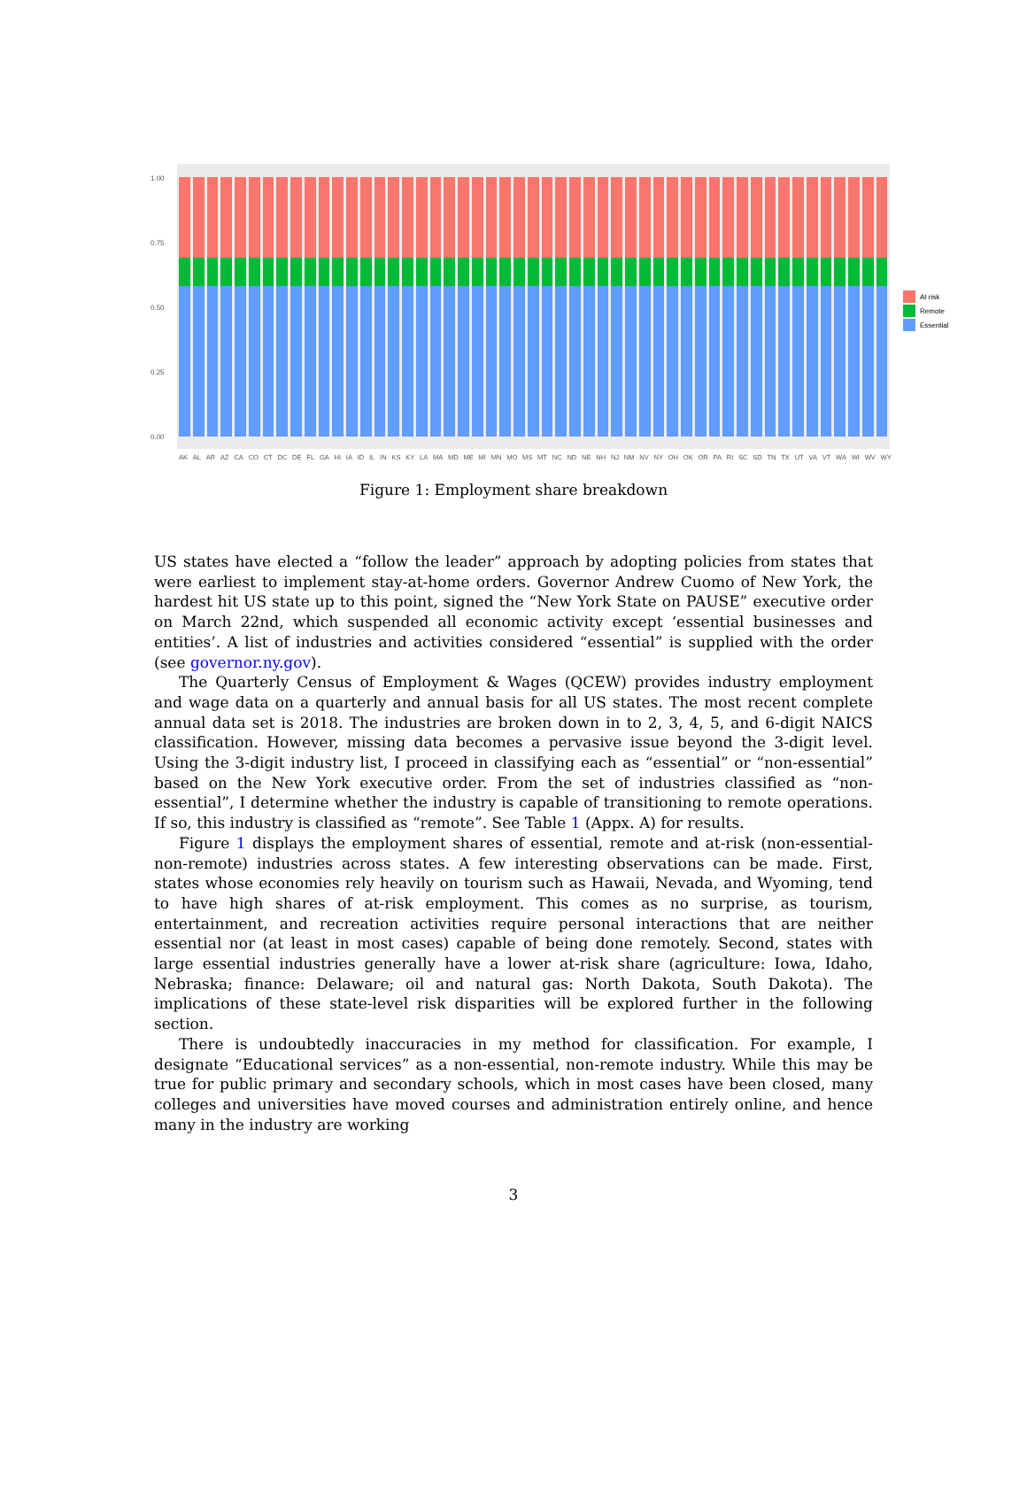1.00
0.75
0.50
0.25
0.00
AK AL AR AZ CA CO CT DC DE FL GA HI IA ID IL IN KS KY LA MA MD ME MI MN MO MS MT NC ND NE NH NJ NM NV NY OH OK OR PA RI SC SD TN TX UT VA VT WA WI WV WY
At risk
Remote
Essential
Figure 1: Employment share breakdown
US states have elected a “follow the leader” approach by adopting policies from states that were earliest to implement stay-at-home orders. Governor Andrew Cuomo of New York, the hardest hit US state up to this point, signed the “New York State on PAUSE” executive order on March 22nd, which suspended all economic activity except ‘essential businesses and entities’. A list of industries and activities considered “essential” is supplied with the order (see governor.ny.gov).
The Quarterly Census of Employment & Wages (QCEW) provides industry employment and wage data on a quarterly and annual basis for all US states. The most recent complete annual data set is 2018. The industries are broken down in to 2, 3, 4, 5, and 6-digit NAICS classification. However, missing data becomes a pervasive issue beyond the 3-digit level. Using the 3-digit industry list, I proceed in classifying each as “essential” or “non-essential” based on the New York executive order. From the set of industries classified as “non-essential”, I determine whether the industry is capable of transitioning to remote operations. If so, this industry is classified as “remote”. See Table 1 (Appx. A) for results.
Figure 1 displays the employment shares of essential, remote and at-risk (non-essential-non-remote) industries across states. A few interesting observations can be made. First, states whose economies rely heavily on tourism such as Hawaii, Nevada, and Wyoming, tend to have high shares of at-risk employment. This comes as no surprise, as tourism, entertainment, and recreation activities require personal interactions that are neither essential nor (at least in most cases) capable of being done remotely. Second, states with large essential industries generally have a lower at-risk share (agriculture: Iowa, Idaho, Nebraska; finance: Delaware; oil and natural gas: North Dakota, South Dakota). The implications of these state-level risk disparities will be explored further in the following section.
There is undoubtedly inaccuracies in my method for classification. For example, I designate “Educational services” as a non-essential, non-remote industry. While this may be true for public primary and secondary schools, which in most cases have been closed, many colleges and universities have moved courses and administration entirely online, and hence many in the industry are working
3